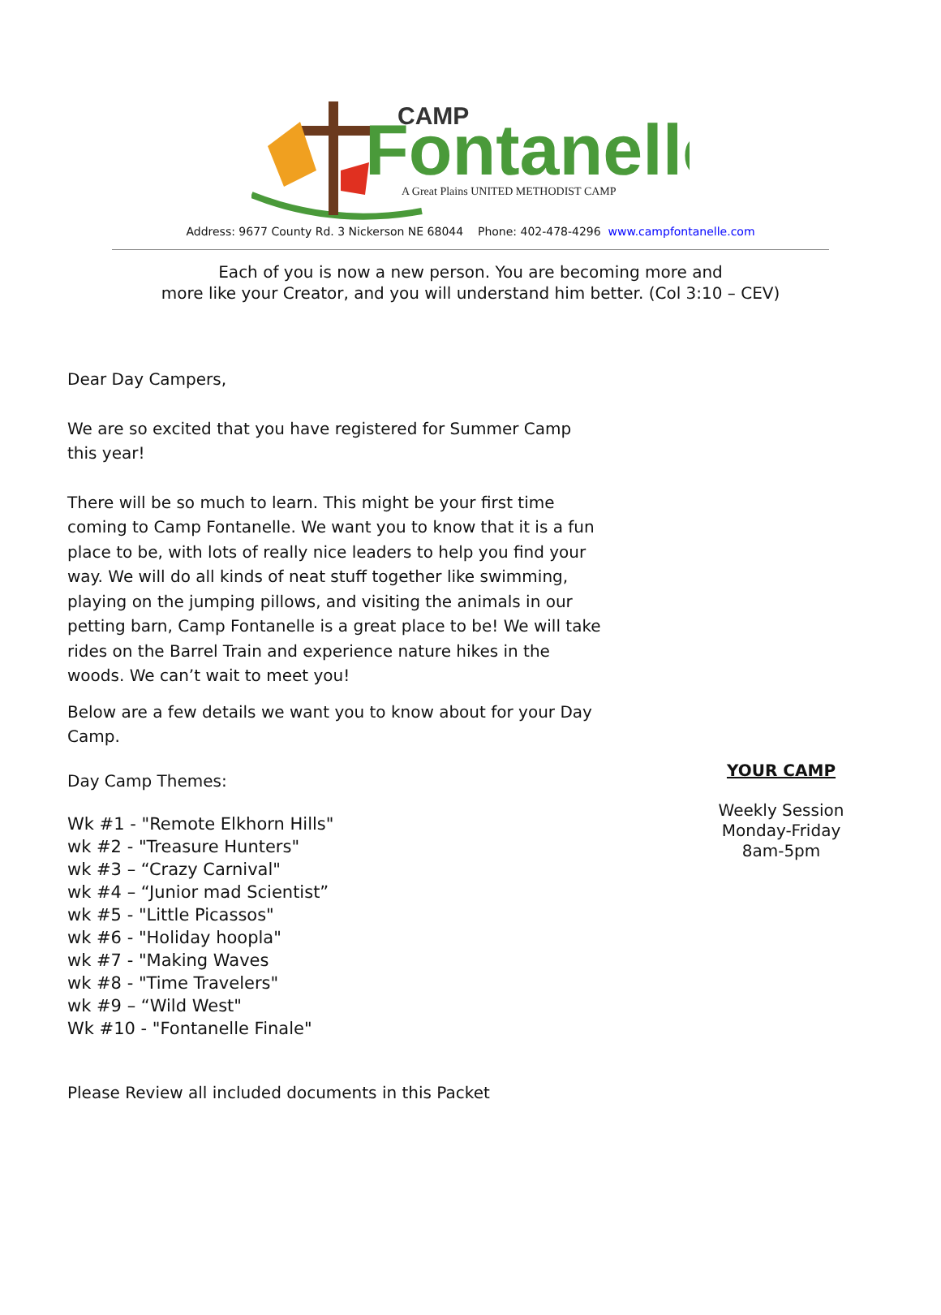CAMP
Fontanelle
A Great Plains UNITED METHODIST CAMP
Address: 9677 County Rd. 3 Nickerson NE 68044 Phone: 402-478-4296 www.campfontanelle.com
Each of you is now a new person. You are becoming more and
more like your Creator, and you will understand him better. (Col 3:10 – CEV)
Dear Day Campers,
We are so excited that you have registered for Summer Camp this year!
There will be so much to learn. This might be your first time coming to Camp Fontanelle. We want you to know that it is a fun place to be, with lots of really nice leaders to help you find your way. We will do all kinds of neat stuff together like swimming, playing on the jumping pillows, and visiting the animals in our petting barn, Camp Fontanelle is a great place to be! We will take rides on the Barrel Train and experience nature hikes in the woods. We can’t wait to meet you!
Below are a few details we want you to know about for your Day Camp.
Day Camp Themes:
Wk #1 - "Remote Elkhorn Hills"
wk #2 - "Treasure Hunters"
wk #3 – “Crazy Carnival"
wk #4 – “Junior mad Scientist”
wk #5 - "Little Picassos"
wk #6 - "Holiday hoopla"
wk #7 - "Making Waves
wk #8 - "Time Travelers"
wk #9 – “Wild West"
Wk #10 - "Fontanelle Finale"
Please Review all included documents in this Packet
YOUR CAMP
Weekly Session
Monday-Friday
8am-5pm